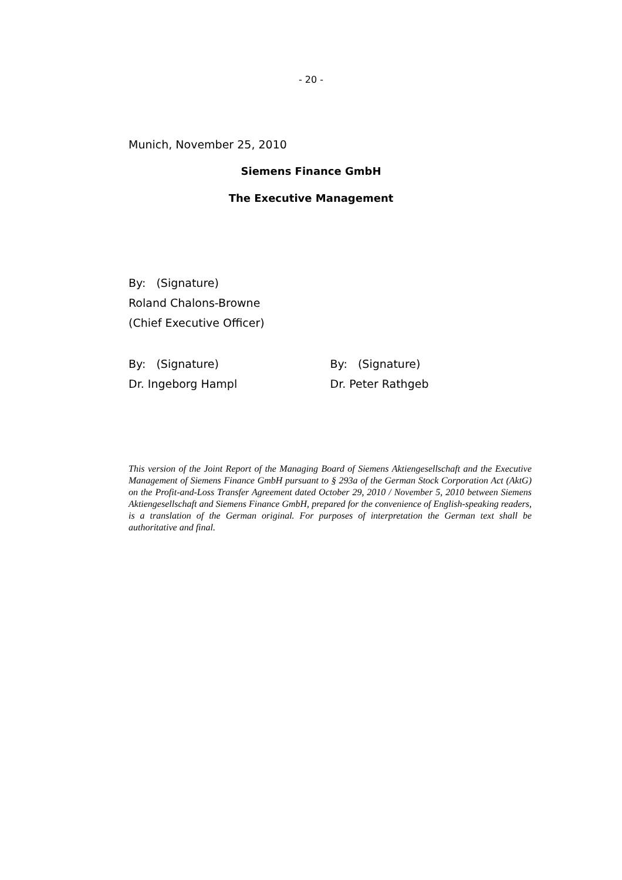- 20 -
Munich, November 25, 2010
Siemens Finance GmbH
The Executive Management
By: (Signature)
Roland Chalons-Browne
(Chief Executive Officer)
By: (Signature)
Dr. Ingeborg Hampl
By: (Signature)
Dr. Peter Rathgeb
This version of the Joint Report of the Managing Board of Siemens Aktiengesellschaft and the Executive Management of Siemens Finance GmbH pursuant to § 293a of the German Stock Corporation Act (AktG) on the Profit-and-Loss Transfer Agreement dated October 29, 2010 / November 5, 2010 between Siemens Aktiengesellschaft and Siemens Finance GmbH, prepared for the convenience of English-speaking readers, is a translation of the German original. For purposes of interpretation the German text shall be authoritative and final.